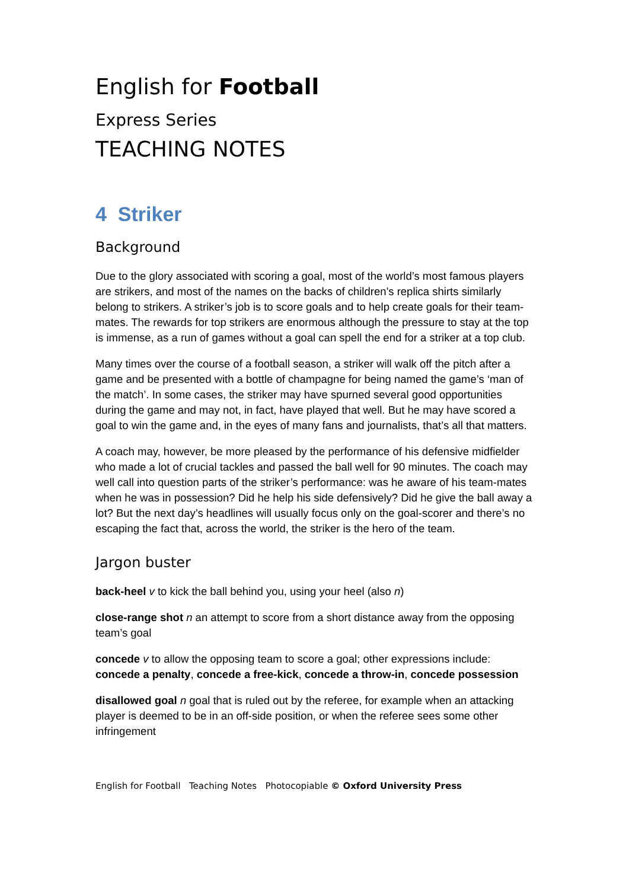English for Football
Express Series
TEACHING NOTES
4 Striker
Background
Due to the glory associated with scoring a goal, most of the world’s most famous players are strikers, and most of the names on the backs of children’s replica shirts similarly belong to strikers. A striker’s job is to score goals and to help create goals for their team-mates. The rewards for top strikers are enormous although the pressure to stay at the top is immense, as a run of games without a goal can spell the end for a striker at a top club.
Many times over the course of a football season, a striker will walk off the pitch after a game and be presented with a bottle of champagne for being named the game’s ‘man of the match’. In some cases, the striker may have spurned several good opportunities during the game and may not, in fact, have played that well. But he may have scored a goal to win the game and, in the eyes of many fans and journalists, that’s all that matters.
A coach may, however, be more pleased by the performance of his defensive midfielder who made a lot of crucial tackles and passed the ball well for 90 minutes. The coach may well call into question parts of the striker’s performance: was he aware of his team-mates when he was in possession? Did he help his side defensively? Did he give the ball away a lot? But the next day’s headlines will usually focus only on the goal-scorer and there’s no escaping the fact that, across the world, the striker is the hero of the team.
Jargon buster
back-heel v to kick the ball behind you, using your heel (also n)
close-range shot n an attempt to score from a short distance away from the opposing team’s goal
concede v to allow the opposing team to score a goal; other expressions include: concede a penalty, concede a free-kick, concede a throw-in, concede possession
disallowed goal n goal that is ruled out by the referee, for example when an attacking player is deemed to be in an off-side position, or when the referee sees some other infringement
English for Football Teaching Notes Photocopiable © Oxford University Press